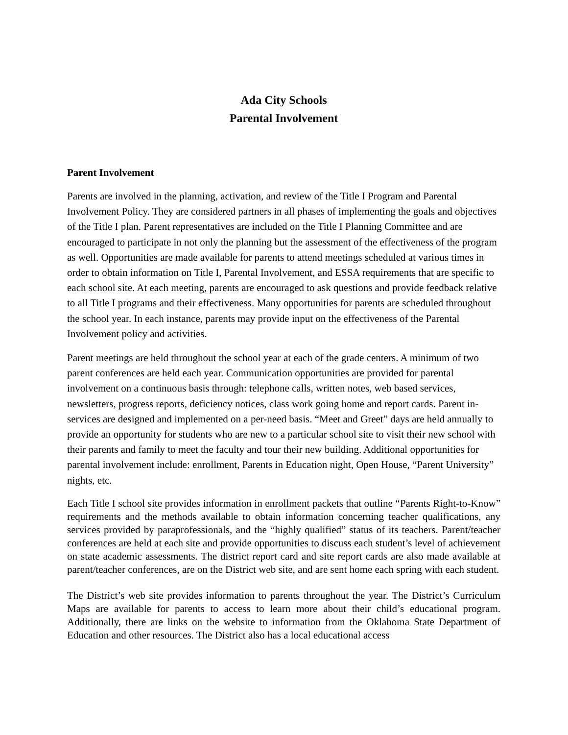Ada City Schools
Parental Involvement
Parent Involvement
Parents are involved in the planning, activation, and review of the Title I Program and Parental Involvement Policy. They are considered partners in all phases of implementing the goals and objectives of the Title I plan. Parent representatives are included on the Title I Planning Committee and are encouraged to participate in not only the planning but the assessment of the effectiveness of the program as well. Opportunities are made available for parents to attend meetings scheduled at various times in order to obtain information on Title I, Parental Involvement, and ESSA requirements that are specific to each school site. At each meeting, parents are encouraged to ask questions and provide feedback relative to all Title I programs and their effectiveness. Many opportunities for parents are scheduled throughout the school year. In each instance, parents may provide input on the effectiveness of the Parental Involvement policy and activities.
Parent meetings are held throughout the school year at each of the grade centers. A minimum of two parent conferences are held each year. Communication opportunities are provided for parental involvement on a continuous basis through: telephone calls, written notes, web based services, newsletters, progress reports, deficiency notices, class work going home and report cards. Parent in-services are designed and implemented on a per-need basis. “Meet and Greet” days are held annually to provide an opportunity for students who are new to a particular school site to visit their new school with their parents and family to meet the faculty and tour their new building. Additional opportunities for parental involvement include: enrollment, Parents in Education night, Open House, “Parent University” nights, etc.
Each Title I school site provides information in enrollment packets that outline “Parents Right-to-Know” requirements and the methods available to obtain information concerning teacher qualifications, any services provided by paraprofessionals, and the “highly qualified” status of its teachers. Parent/teacher conferences are held at each site and provide opportunities to discuss each student’s level of achievement on state academic assessments. The district report card and site report cards are also made available at parent/teacher conferences, are on the District web site, and are sent home each spring with each student.
The District’s web site provides information to parents throughout the year. The District’s Curriculum Maps are available for parents to access to learn more about their child’s educational program. Additionally, there are links on the website to information from the Oklahoma State Department of Education and other resources. The District also has a local educational access